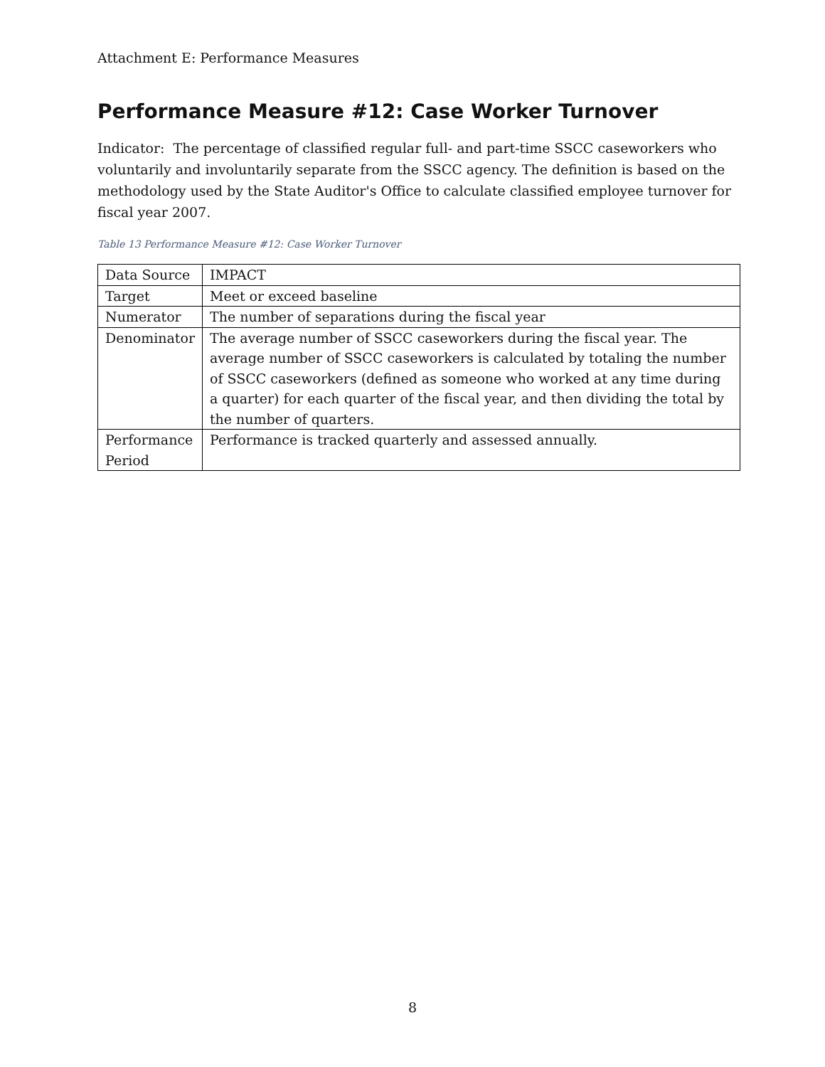Attachment E: Performance Measures
Performance Measure #12: Case Worker Turnover
Indicator: The percentage of classified regular full- and part-time SSCC caseworkers who voluntarily and involuntarily separate from the SSCC agency. The definition is based on the methodology used by the State Auditor's Office to calculate classified employee turnover for fiscal year 2007.
Table 13 Performance Measure #12: Case Worker Turnover
| Data Source | IMPACT |
| Target | Meet or exceed baseline |
| Numerator | The number of separations during the fiscal year |
| Denominator | The average number of SSCC caseworkers during the fiscal year. The average number of SSCC caseworkers is calculated by totaling the number of SSCC caseworkers (defined as someone who worked at any time during a quarter) for each quarter of the fiscal year, and then dividing the total by the number of quarters. |
| Performance Period | Performance is tracked quarterly and assessed annually. |
8